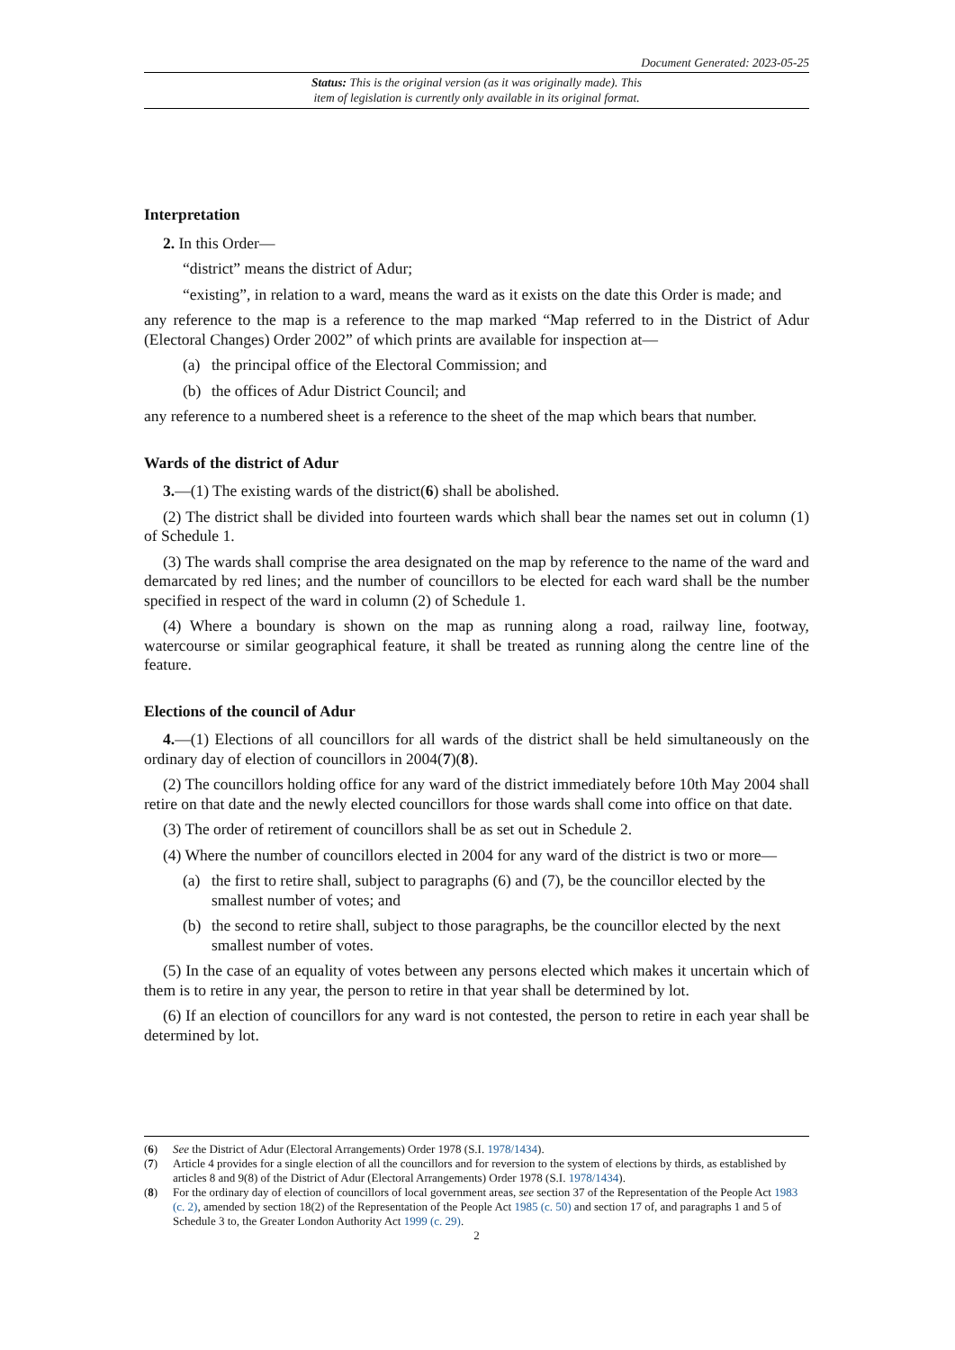Document Generated: 2023-05-25
Status: This is the original version (as it was originally made). This
item of legislation is currently only available in its original format.
Interpretation
2. In this Order—
“district” means the district of Adur;
“existing”, in relation to a ward, means the ward as it exists on the date this Order is made; and
any reference to the map is a reference to the map marked “Map referred to in the District of Adur (Electoral Changes) Order 2002” of which prints are available for inspection at—
(a) the principal office of the Electoral Commission; and
(b) the offices of Adur District Council; and
any reference to a numbered sheet is a reference to the sheet of the map which bears that number.
Wards of the district of Adur
3.—(1) The existing wards of the district(6) shall be abolished.
(2) The district shall be divided into fourteen wards which shall bear the names set out in column (1) of Schedule 1.
(3) The wards shall comprise the area designated on the map by reference to the name of the ward and demarcated by red lines; and the number of councillors to be elected for each ward shall be the number specified in respect of the ward in column (2) of Schedule 1.
(4) Where a boundary is shown on the map as running along a road, railway line, footway, watercourse or similar geographical feature, it shall be treated as running along the centre line of the feature.
Elections of the council of Adur
4.—(1) Elections of all councillors for all wards of the district shall be held simultaneously on the ordinary day of election of councillors in 2004(7)(8).
(2) The councillors holding office for any ward of the district immediately before 10th May 2004 shall retire on that date and the newly elected councillors for those wards shall come into office on that date.
(3) The order of retirement of councillors shall be as set out in Schedule 2.
(4) Where the number of councillors elected in 2004 for any ward of the district is two or more—
(a) the first to retire shall, subject to paragraphs (6) and (7), be the councillor elected by the smallest number of votes; and
(b) the second to retire shall, subject to those paragraphs, be the councillor elected by the next smallest number of votes.
(5) In the case of an equality of votes between any persons elected which makes it uncertain which of them is to retire in any year, the person to retire in that year shall be determined by lot.
(6) If an election of councillors for any ward is not contested, the person to retire in each year shall be determined by lot.
(6) See the District of Adur (Electoral Arrangements) Order 1978 (S.I. 1978/1434).
(7) Article 4 provides for a single election of all the councillors and for reversion to the system of elections by thirds, as established by articles 8 and 9(8) of the District of Adur (Electoral Arrangements) Order 1978 (S.I. 1978/1434).
(8) For the ordinary day of election of councillors of local government areas, see section 37 of the Representation of the People Act 1983 (c. 2), amended by section 18(2) of the Representation of the People Act 1985 (c. 50) and section 17 of, and paragraphs 1 and 5 of Schedule 3 to, the Greater London Authority Act 1999 (c. 29).
2